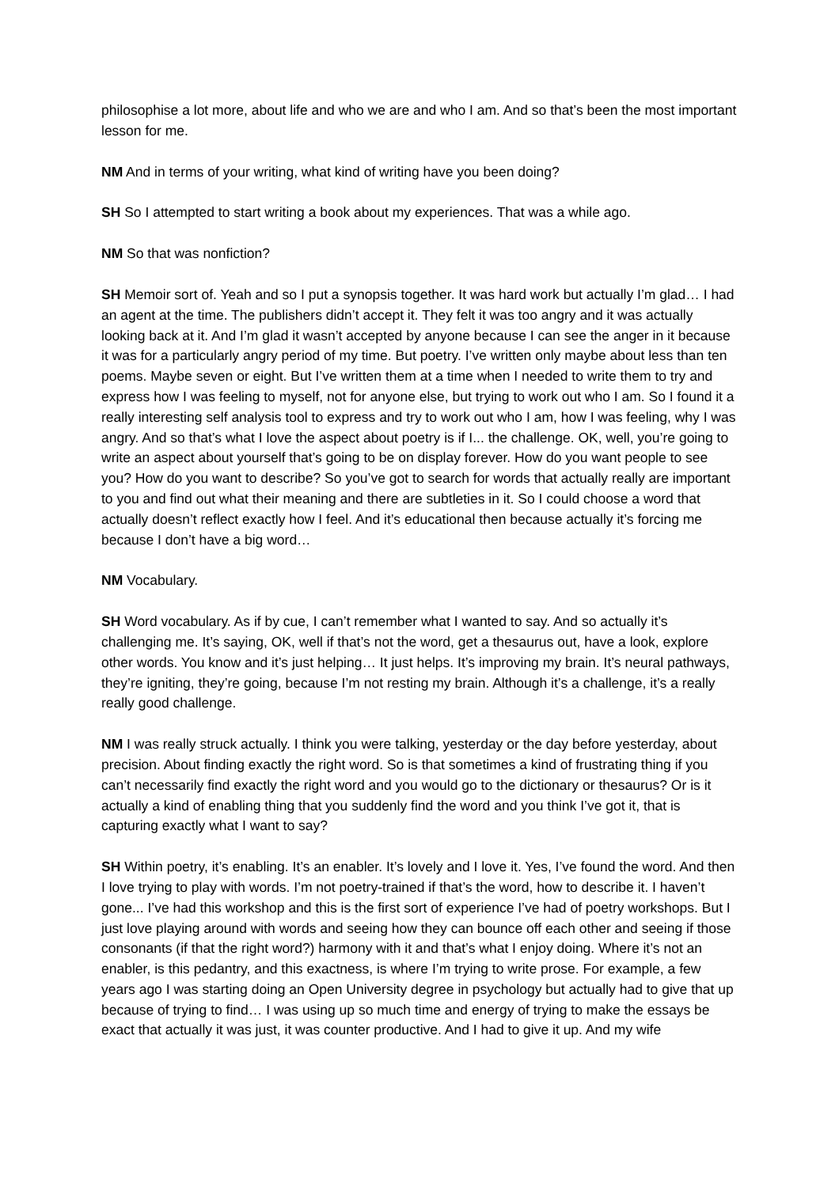philosophise a lot more, about life and who we are and who I am. And so that’s been the most important lesson for me.
NM And in terms of your writing, what kind of writing have you been doing?
SH So I attempted to start writing a book about my experiences. That was a while ago.
NM So that was nonfiction?
SH Memoir sort of. Yeah and so I put a synopsis together. It was hard work but actually I’m glad… I had an agent at the time. The publishers didn’t accept it. They felt it was too angry and it was actually looking back at it. And I’m glad it wasn’t accepted by anyone because I can see the anger in it because it was for a particularly angry period of my time. But poetry. I’ve written only maybe about less than ten poems. Maybe seven or eight. But I’ve written them at a time when I needed to write them to try and express how I was feeling to myself, not for anyone else, but trying to work out who I am. So I found it a really interesting self analysis tool to express and try to work out who I am, how I was feeling, why I was angry. And so that’s what I love the aspect about poetry is if I... the challenge. OK, well, you’re going to write an aspect about yourself that’s going to be on display forever. How do you want people to see you? How do you want to describe? So you’ve got to search for words that actually really are important to you and find out what their meaning and there are subtleties in it. So I could choose a word that actually doesn’t reflect exactly how I feel. And it’s educational then because actually it’s forcing me because I don’t have a big word…
NM Vocabulary.
SH Word vocabulary. As if by cue, I can’t remember what I wanted to say. And so actually it’s challenging me. It’s saying, OK, well if that’s not the word, get a thesaurus out, have a look, explore other words. You know and it’s just helping… It just helps. It’s improving my brain. It’s neural pathways, they’re igniting, they’re going, because I’m not resting my brain. Although it’s a challenge, it’s a really really good challenge.
NM I was really struck actually. I think you were talking, yesterday or the day before yesterday, about precision. About finding exactly the right word. So is that sometimes a kind of frustrating thing if you can’t necessarily find exactly the right word and you would go to the dictionary or thesaurus? Or is it actually a kind of enabling thing that you suddenly find the word and you think I’ve got it, that is capturing exactly what I want to say?
SH Within poetry, it’s enabling. It’s an enabler. It’s lovely and I love it. Yes, I’ve found the word. And then I love trying to play with words. I’m not poetry-trained if that’s the word, how to describe it. I haven’t gone... I’ve had this workshop and this is the first sort of experience I’ve had of poetry workshops. But I just love playing around with words and seeing how they can bounce off each other and seeing if those consonants (if that the right word?) harmony with it and that’s what I enjoy doing. Where it’s not an enabler, is this pedantry, and this exactness, is where I’m trying to write prose. For example, a few years ago I was starting doing an Open University degree in psychology but actually had to give that up because of trying to find… I was using up so much time and energy of trying to make the essays be exact that actually it was just, it was counter productive. And I had to give it up. And my wife